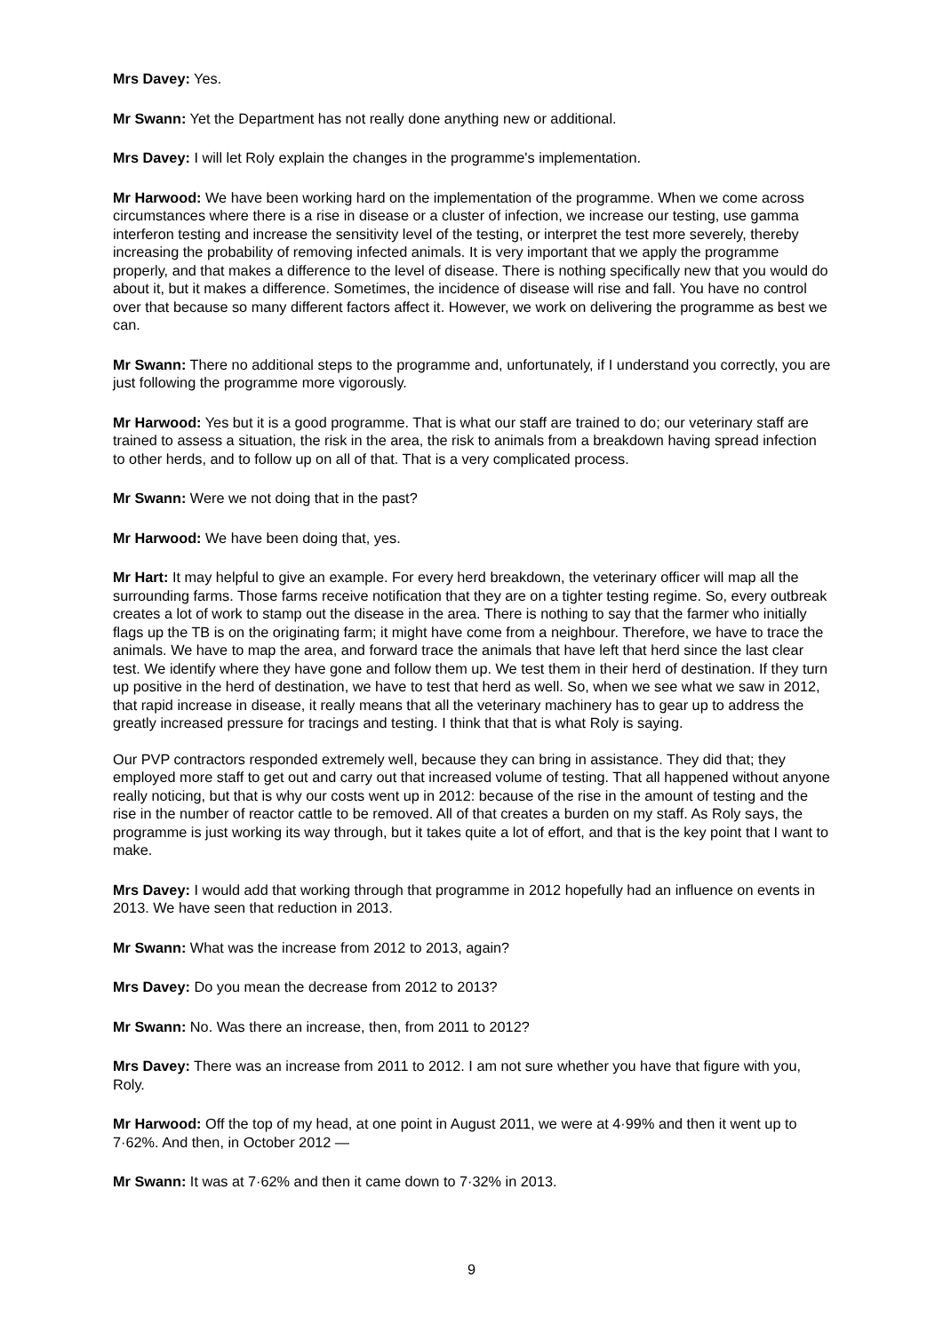Mrs Davey: Yes.
Mr Swann: Yet the Department has not really done anything new or additional.
Mrs Davey: I will let Roly explain the changes in the programme's implementation.
Mr Harwood: We have been working hard on the implementation of the programme. When we come across circumstances where there is a rise in disease or a cluster of infection, we increase our testing, use gamma interferon testing and increase the sensitivity level of the testing, or interpret the test more severely, thereby increasing the probability of removing infected animals. It is very important that we apply the programme properly, and that makes a difference to the level of disease. There is nothing specifically new that you would do about it, but it makes a difference. Sometimes, the incidence of disease will rise and fall. You have no control over that because so many different factors affect it. However, we work on delivering the programme as best we can.
Mr Swann: There no additional steps to the programme and, unfortunately, if I understand you correctly, you are just following the programme more vigorously.
Mr Harwood: Yes but it is a good programme. That is what our staff are trained to do; our veterinary staff are trained to assess a situation, the risk in the area, the risk to animals from a breakdown having spread infection to other herds, and to follow up on all of that. That is a very complicated process.
Mr Swann: Were we not doing that in the past?
Mr Harwood: We have been doing that, yes.
Mr Hart: It may helpful to give an example. For every herd breakdown, the veterinary officer will map all the surrounding farms. Those farms receive notification that they are on a tighter testing regime. So, every outbreak creates a lot of work to stamp out the disease in the area. There is nothing to say that the farmer who initially flags up the TB is on the originating farm; it might have come from a neighbour. Therefore, we have to trace the animals. We have to map the area, and forward trace the animals that have left that herd since the last clear test. We identify where they have gone and follow them up. We test them in their herd of destination. If they turn up positive in the herd of destination, we have to test that herd as well. So, when we see what we saw in 2012, that rapid increase in disease, it really means that all the veterinary machinery has to gear up to address the greatly increased pressure for tracings and testing. I think that that is what Roly is saying.
Our PVP contractors responded extremely well, because they can bring in assistance. They did that; they employed more staff to get out and carry out that increased volume of testing. That all happened without anyone really noticing, but that is why our costs went up in 2012: because of the rise in the amount of testing and the rise in the number of reactor cattle to be removed. All of that creates a burden on my staff. As Roly says, the programme is just working its way through, but it takes quite a lot of effort, and that is the key point that I want to make.
Mrs Davey: I would add that working through that programme in 2012 hopefully had an influence on events in 2013. We have seen that reduction in 2013.
Mr Swann: What was the increase from 2012 to 2013, again?
Mrs Davey: Do you mean the decrease from 2012 to 2013?
Mr Swann: No. Was there an increase, then, from 2011 to 2012?
Mrs Davey: There was an increase from 2011 to 2012. I am not sure whether you have that figure with you, Roly.
Mr Harwood: Off the top of my head, at one point in August 2011, we were at 4·99% and then it went up to 7·62%. And then, in October 2012 —
Mr Swann: It was at 7·62% and then it came down to 7·32% in 2013.
9